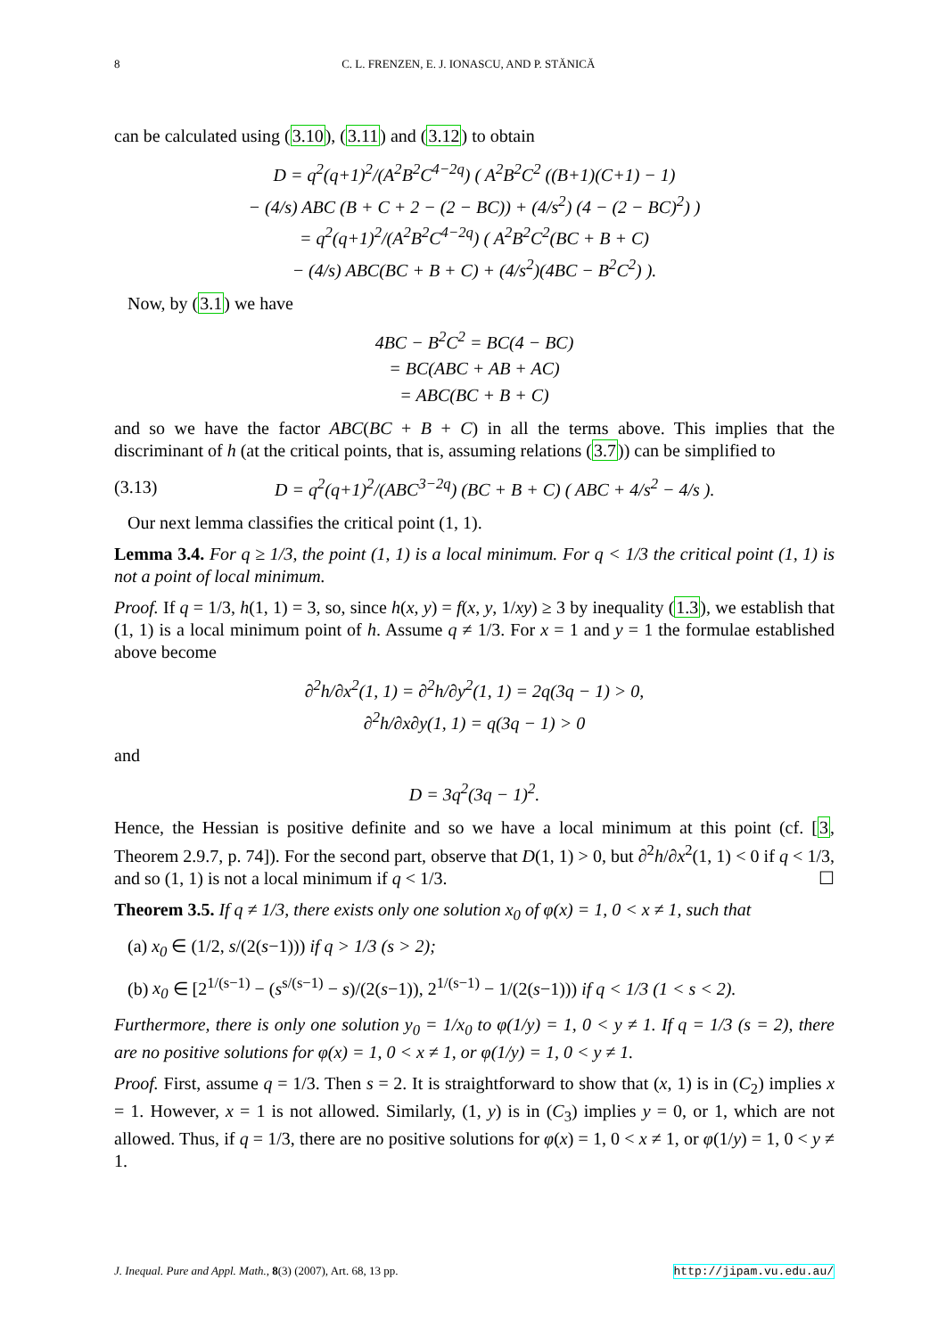8 C. L. FRENZEN, E. J. IONASCU, AND P. STĂNICĂ
can be calculated using (3.10), (3.11) and (3.12) to obtain
D = q<sup>2</sup>(q+1)<sup>2</sup>/(A<sup>2</sup>B<sup>2</sup>C<sup>4−2q</sup>) ( A<sup>2</sup>B<sup>2</sup>C<sup>2</sup> ((B+1)(C+1) − 1)
− (4/s) ABC (B + C + 2 − (2 − BC)) + (4/s<sup>2</sup>) (4 − (2 − BC)<sup>2</sup>) )
= q<sup>2</sup>(q+1)<sup>2</sup>/(A<sup>2</sup>B<sup>2</sup>C<sup>4−2q</sup>) ( A<sup>2</sup>B<sup>2</sup>C<sup>2</sup>(BC + B + C)
− (4/s) ABC(BC + B + C) + (4/s<sup>2</sup>)(4BC − B<sup>2</sup>C<sup>2</sup>) ).
Now, by (3.1) we have
4BC − B<sup>2</sup>C<sup>2</sup> = BC(4 − BC)
= BC(ABC + AB + AC)
= ABC(BC + B + C)
and so we have the factor ABC(BC + B + C) in all the terms above. This implies that the discriminant of h (at the critical points, that is, assuming relations (3.7)) can be simplified to
(3.13) D = q<sup>2</sup>(q+1)<sup>2</sup>/(ABC<sup>3−2q</sup>) (BC + B + C) ( ABC + 4/s<sup>2</sup> − 4/s ).
Our next lemma classifies the critical point (1, 1).
Lemma 3.4. For q ≥ 1/3, the point (1, 1) is a local minimum. For q < 1/3 the critical point (1, 1) is not a point of local minimum.
Proof. If q = 1/3, h(1, 1) = 3, so, since h(x, y) = f(x, y, 1/xy) ≥ 3 by inequality (1.3), we establish that (1, 1) is a local minimum point of h. Assume q ≠ 1/3. For x = 1 and y = 1 the formulae established above become
∂<sup>2</sup>h/∂x<sup>2</sup>(1, 1) = ∂<sup>2</sup>h/∂y<sup>2</sup>(1, 1) = 2q(3q − 1) > 0,
∂<sup>2</sup>h/∂x∂y(1, 1) = q(3q − 1) > 0
and
D = 3q<sup>2</sup>(3q − 1)<sup>2</sup>.
Hence, the Hessian is positive definite and so we have a local minimum at this point (cf. [3, Theorem 2.9.7, p. 74]). For the second part, observe that D(1, 1) > 0, but ∂<sup>2</sup>h/∂x<sup>2</sup>(1, 1) < 0 if q < 1/3, and so (1, 1) is not a local minimum if q < 1/3. ☐
Theorem 3.5. If q ≠ 1/3, there exists only one solution x<sub>0</sub> of φ(x) = 1, 0 < x ≠ 1, such that
(a) x<sub>0</sub> ∈ (1/2, s/(2(s−1))) if q > 1/3 (s > 2);
(b) x<sub>0</sub> ∈ [2<sup>1/(s−1)</sup> − (s<sup>s/(s−1)</sup> − s)/(2(s−1)), 2<sup>1/(s−1)</sup> − 1/(2(s−1))) if q < 1/3 (1 < s < 2).
Furthermore, there is only one solution y<sub>0</sub> = 1/x<sub>0</sub> to φ(1/y) = 1, 0 < y ≠ 1. If q = 1/3 (s = 2), there are no positive solutions for φ(x) = 1, 0 < x ≠ 1, or φ(1/y) = 1, 0 < y ≠ 1.
Proof. First, assume q = 1/3. Then s = 2. It is straightforward to show that (x, 1) is in (C<sub>2</sub>) implies x = 1. However, x = 1 is not allowed. Similarly, (1, y) is in (C<sub>3</sub>) implies y = 0, or 1, which are not allowed. Thus, if q = 1/3, there are no positive solutions for φ(x) = 1, 0 < x ≠ 1, or φ(1/y) = 1, 0 < y ≠ 1.
J. Inequal. Pure and Appl. Math., 8(3) (2007), Art. 68, 13 pp. http://jipam.vu.edu.au/